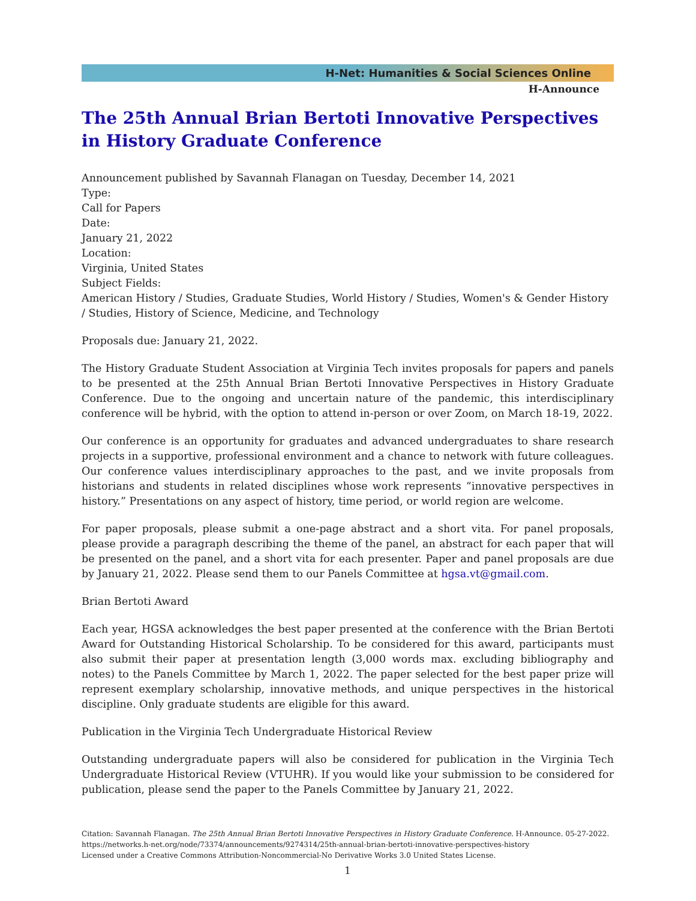H-Net: Humanities & Social Sciences Online
H-Announce
The 25th Annual Brian Bertoti Innovative Perspectives in History Graduate Conference
Announcement published by Savannah Flanagan on Tuesday, December 14, 2021
Type:
Call for Papers
Date:
January 21, 2022
Location:
Virginia, United States
Subject Fields:
American History / Studies, Graduate Studies, World History / Studies, Women's & Gender History / Studies, History of Science, Medicine, and Technology
Proposals due: January 21, 2022.
The History Graduate Student Association at Virginia Tech invites proposals for papers and panels to be presented at the 25th Annual Brian Bertoti Innovative Perspectives in History Graduate Conference. Due to the ongoing and uncertain nature of the pandemic, this interdisciplinary conference will be hybrid, with the option to attend in-person or over Zoom, on March 18-19, 2022.
Our conference is an opportunity for graduates and advanced undergraduates to share research projects in a supportive, professional environment and a chance to network with future colleagues. Our conference values interdisciplinary approaches to the past, and we invite proposals from historians and students in related disciplines whose work represents “innovative perspectives in history.” Presentations on any aspect of history, time period, or world region are welcome.
For paper proposals, please submit a one-page abstract and a short vita. For panel proposals, please provide a paragraph describing the theme of the panel, an abstract for each paper that will be presented on the panel, and a short vita for each presenter. Paper and panel proposals are due by January 21, 2022. Please send them to our Panels Committee at hgsa.vt@gmail.com.
Brian Bertoti Award
Each year, HGSA acknowledges the best paper presented at the conference with the Brian Bertoti Award for Outstanding Historical Scholarship. To be considered for this award, participants must also submit their paper at presentation length (3,000 words max. excluding bibliography and notes) to the Panels Committee by March 1, 2022. The paper selected for the best paper prize will represent exemplary scholarship, innovative methods, and unique perspectives in the historical discipline. Only graduate students are eligible for this award.
Publication in the Virginia Tech Undergraduate Historical Review
Outstanding undergraduate papers will also be considered for publication in the Virginia Tech Undergraduate Historical Review (VTUHR). If you would like your submission to be considered for publication, please send the paper to the Panels Committee by January 21, 2022.
Citation: Savannah Flanagan. The 25th Annual Brian Bertoti Innovative Perspectives in History Graduate Conference. H-Announce. 05-27-2022. https://networks.h-net.org/node/73374/announcements/9274314/25th-annual-brian-bertoti-innovative-perspectives-history
Licensed under a Creative Commons Attribution-Noncommercial-No Derivative Works 3.0 United States License.
1